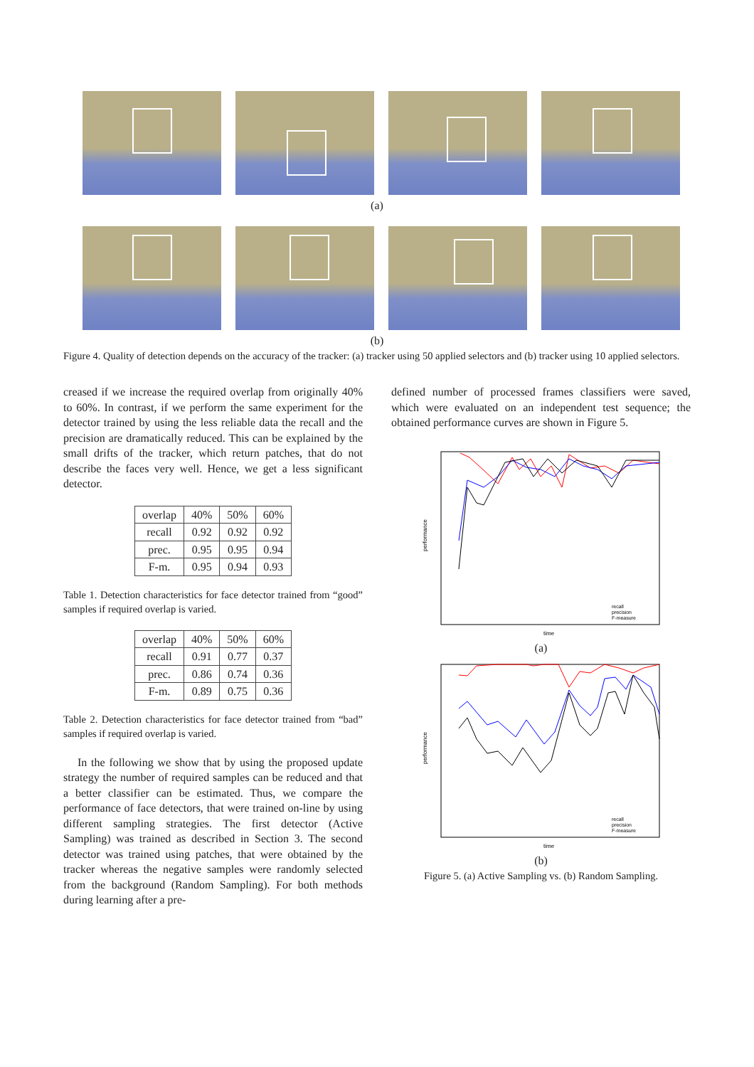(a)
(b)
Figure 4. Quality of detection depends on the accuracy of the tracker: (a) tracker using 50 applied selectors and (b) tracker using 10 applied selectors.
creased if we increase the required overlap from originally 40% to 60%. In contrast, if we perform the same experiment for the detector trained by using the less reliable data the recall and the precision are dramatically reduced. This can be explained by the small drifts of the tracker, which return patches, that do not describe the faces very well. Hence, we get a less significant detector.
| overlap | 40% | 50% | 60% |
| --- | --- | --- | --- |
| recall | 0.92 | 0.92 | 0.92 |
| prec. | 0.95 | 0.95 | 0.94 |
| F-m. | 0.95 | 0.94 | 0.93 |
Table 1. Detection characteristics for face detector trained from “good” samples if required overlap is varied.
| overlap | 40% | 50% | 60% |
| --- | --- | --- | --- |
| recall | 0.91 | 0.77 | 0.37 |
| prec. | 0.86 | 0.74 | 0.36 |
| F-m. | 0.89 | 0.75 | 0.36 |
Table 2. Detection characteristics for face detector trained from “bad” samples if required overlap is varied.
In the following we show that by using the proposed update strategy the number of required samples can be reduced and that a better classifier can be estimated. Thus, we compare the performance of face detectors, that were trained on-line by using different sampling strategies. The first detector (Active Sampling) was trained as described in Section 3. The second detector was trained using patches, that were obtained by the tracker whereas the negative samples were randomly selected from the background (Random Sampling). For both methods during learning after a pre-
defined number of processed frames classifiers were saved, which were evaluated on an independent test sequence; the obtained performance curves are shown in Figure 5.
performance
time
recall
precision
F-measure
(a)
performance
time
recall
precision
F-measure
(b)
Figure 5. (a) Active Sampling vs. (b) Random Sampling.